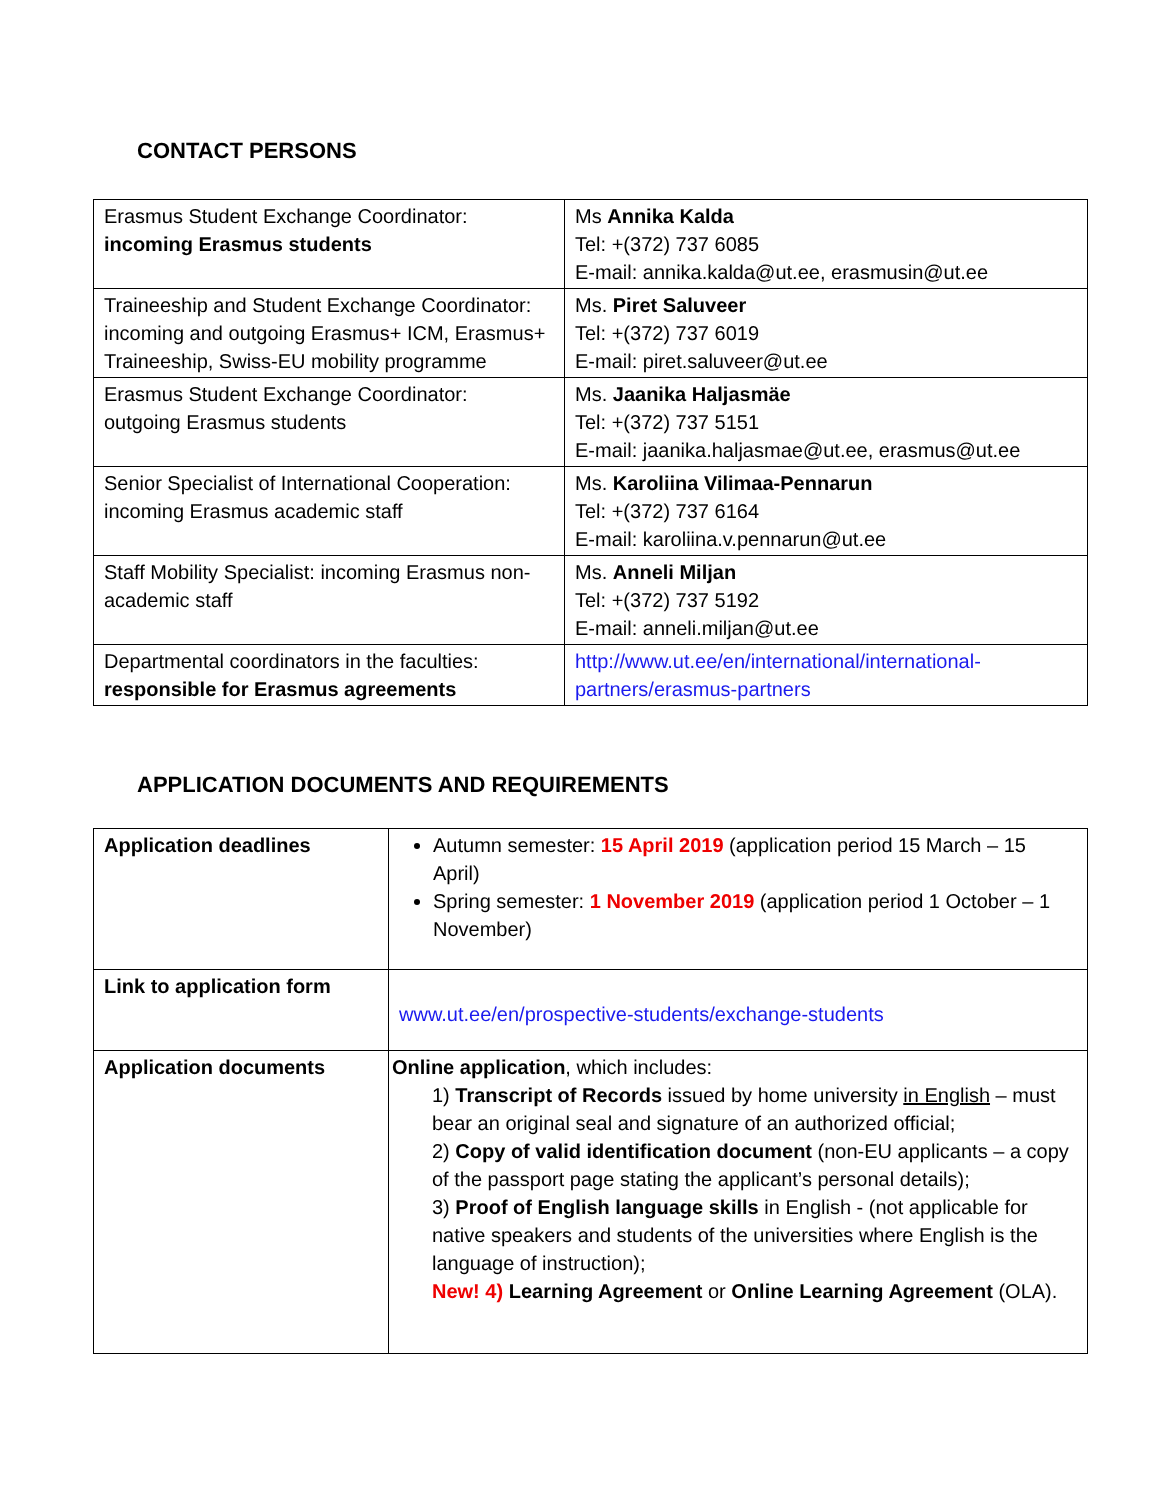CONTACT PERSONS
| Erasmus Student Exchange Coordinator: incoming Erasmus students | Ms Annika Kalda Tel: +(372) 737 6085 E-mail: annika.kalda@ut.ee , erasmusin@ut.ee |
| Traineeship and Student Exchange Coordinator: incoming and outgoing Erasmus+ ICM, Erasmus+ Traineeship, Swiss-EU mobility programme | Ms. Piret Saluveer Tel: +(372) 737 6019 E-mail: piret.saluveer@ut.ee |
| Erasmus Student Exchange Coordinator: outgoing Erasmus students | Ms. Jaanika Haljasmäe Tel: +(372) 737 5151 E-mail: jaanika.haljasmae@ut.ee , erasmus@ut.ee |
| Senior Specialist of International Cooperation: incoming Erasmus academic staff | Ms. Karoliina Vilimaa-Pennarun Tel: +(372) 737 6164 E-mail: karoliina.v.pennarun@ut.ee |
| Staff Mobility Specialist: incoming Erasmus non-academic staff | Ms. Anneli Miljan Tel: +(372) 737 5192 E-mail: anneli.miljan@ut.ee |
| Departmental coordinators in the faculties: responsible for Erasmus agreements | http://www.ut.ee/en/international/international-partners/erasmus-partners |
APPLICATION DOCUMENTS AND REQUIREMENTS
| Application deadlines | Autumn semester: 15 April 2019 (application period 15 March – 15 April) Spring semester: 1 November 2019 (application period 1 October – 1 November) |
| Link to application form | www.ut.ee/en/prospective-students/exchange-students |
| Application documents | Online application , which includes: 1) Transcript of Records issued by home university in English – must bear an original seal and signature of an authorized official; 2) Copy of valid identification document (non-EU applicants – a copy of the passport page stating the applicant’s personal details); 3) Proof of English language skills in English - (not applicable for native speakers and students of the universities where English is the language of instruction); New! 4) Learning Agreement or Online Learning Agreement (OLA). |